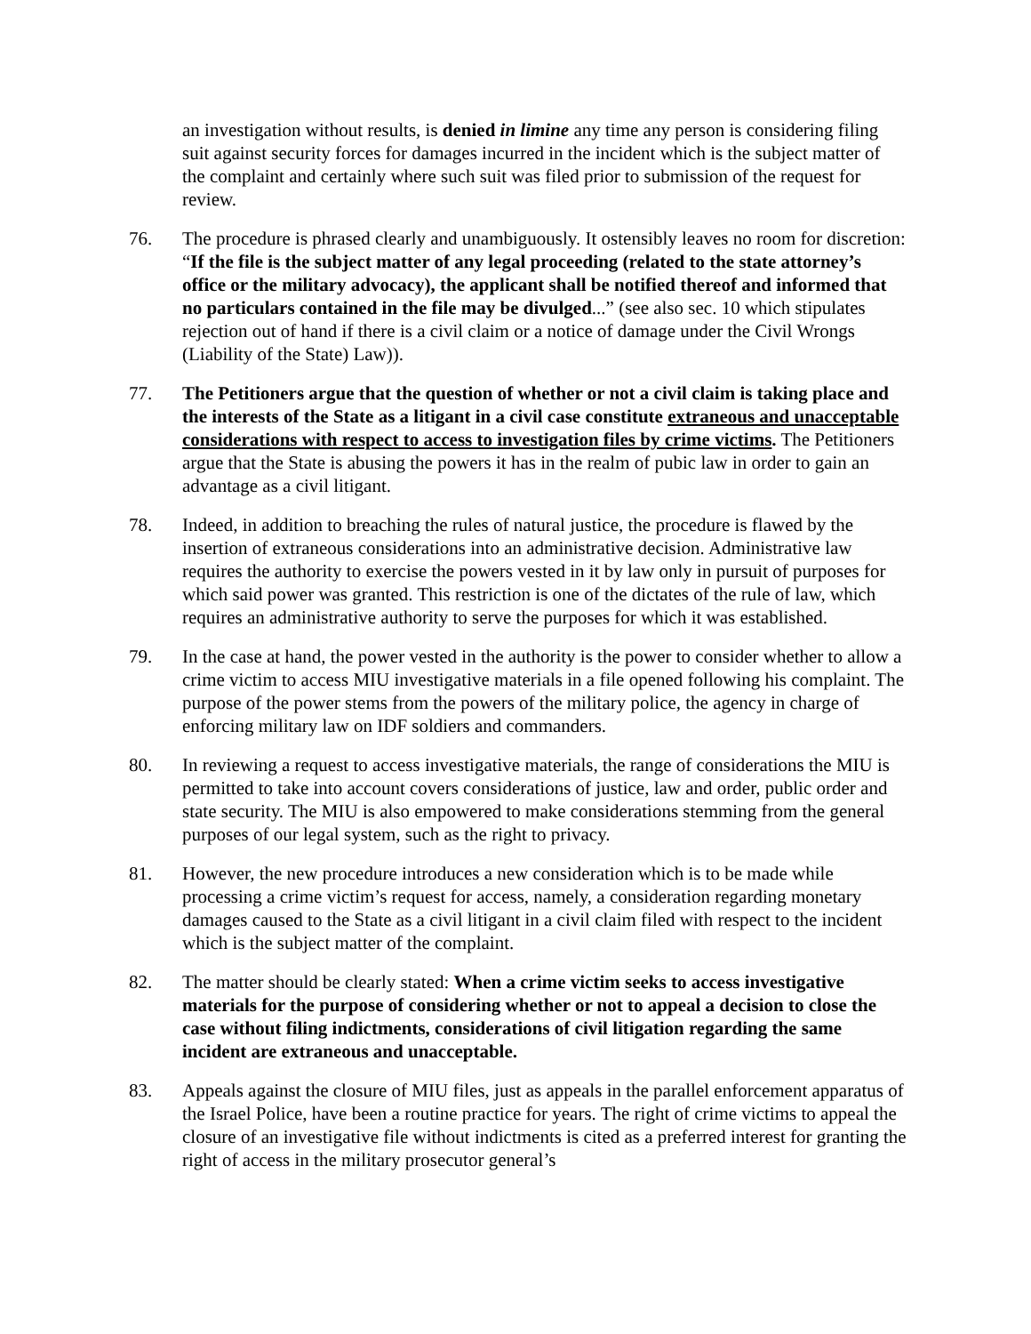an investigation without results, is denied in limine any time any person is considering filing suit against security forces for damages incurred in the incident which is the subject matter of the complaint and certainly where such suit was filed prior to submission of the request for review.
76. The procedure is phrased clearly and unambiguously. It ostensibly leaves no room for discretion: “If the file is the subject matter of any legal proceeding (related to the state attorney’s office or the military advocacy), the applicant shall be notified thereof and informed that no particulars contained in the file may be divulged...” (see also sec. 10 which stipulates rejection out of hand if there is a civil claim or a notice of damage under the Civil Wrongs (Liability of the State) Law)).
77. The Petitioners argue that the question of whether or not a civil claim is taking place and the interests of the State as a litigant in a civil case constitute extraneous and unacceptable considerations with respect to access to investigation files by crime victims. The Petitioners argue that the State is abusing the powers it has in the realm of pubic law in order to gain an advantage as a civil litigant.
78. Indeed, in addition to breaching the rules of natural justice, the procedure is flawed by the insertion of extraneous considerations into an administrative decision. Administrative law requires the authority to exercise the powers vested in it by law only in pursuit of purposes for which said power was granted. This restriction is one of the dictates of the rule of law, which requires an administrative authority to serve the purposes for which it was established.
79. In the case at hand, the power vested in the authority is the power to consider whether to allow a crime victim to access MIU investigative materials in a file opened following his complaint. The purpose of the power stems from the powers of the military police, the agency in charge of enforcing military law on IDF soldiers and commanders.
80. In reviewing a request to access investigative materials, the range of considerations the MIU is permitted to take into account covers considerations of justice, law and order, public order and state security. The MIU is also empowered to make considerations stemming from the general purposes of our legal system, such as the right to privacy.
81. However, the new procedure introduces a new consideration which is to be made while processing a crime victim’s request for access, namely, a consideration regarding monetary damages caused to the State as a civil litigant in a civil claim filed with respect to the incident which is the subject matter of the complaint.
82. The matter should be clearly stated: When a crime victim seeks to access investigative materials for the purpose of considering whether or not to appeal a decision to close the case without filing indictments, considerations of civil litigation regarding the same incident are extraneous and unacceptable.
83. Appeals against the closure of MIU files, just as appeals in the parallel enforcement apparatus of the Israel Police, have been a routine practice for years. The right of crime victims to appeal the closure of an investigative file without indictments is cited as a preferred interest for granting the right of access in the military prosecutor general’s